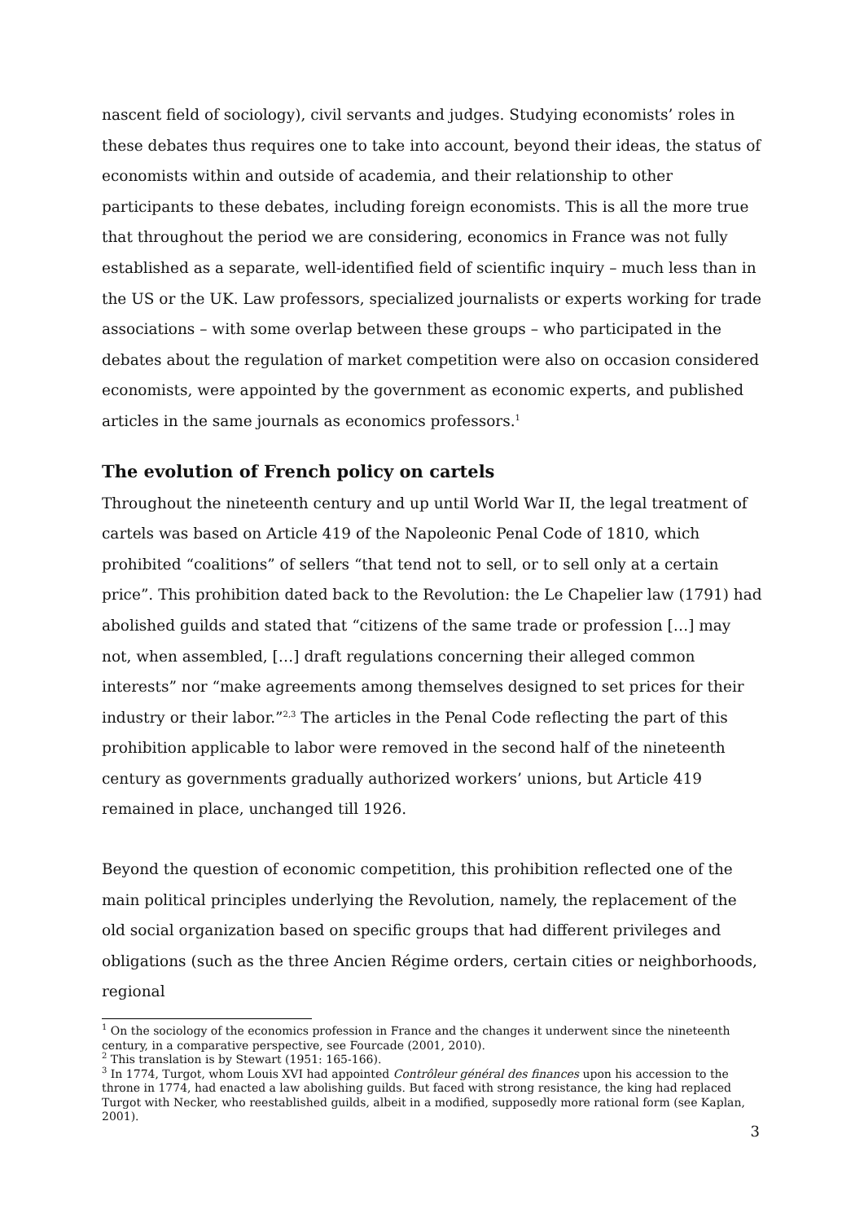nascent field of sociology), civil servants and judges. Studying economists’ roles in these debates thus requires one to take into account, beyond their ideas, the status of economists within and outside of academia, and their relationship to other participants to these debates, including foreign economists. This is all the more true that throughout the period we are considering, economics in France was not fully established as a separate, well-identified field of scientific inquiry – much less than in the US or the UK. Law professors, specialized journalists or experts working for trade associations – with some overlap between these groups – who participated in the debates about the regulation of market competition were also on occasion considered economists, were appointed by the government as economic experts, and published articles in the same journals as economics professors.<sup>1</sup>
The evolution of French policy on cartels
Throughout the nineteenth century and up until World War II, the legal treatment of cartels was based on Article 419 of the Napoleonic Penal Code of 1810, which prohibited “coalitions” of sellers “that tend not to sell, or to sell only at a certain price”. This prohibition dated back to the Revolution: the Le Chapelier law (1791) had abolished guilds and stated that “citizens of the same trade or profession […] may not, when assembled, […] draft regulations concerning their alleged common interests” nor “make agreements among themselves designed to set prices for their industry or their labor.”<sup>2,3</sup> The articles in the Penal Code reflecting the part of this prohibition applicable to labor were removed in the second half of the nineteenth century as governments gradually authorized workers’ unions, but Article 419 remained in place, unchanged till 1926.
Beyond the question of economic competition, this prohibition reflected one of the main political principles underlying the Revolution, namely, the replacement of the old social organization based on specific groups that had different privileges and obligations (such as the three Ancien Régime orders, certain cities or neighborhoods, regional
<sup>1</sup> On the sociology of the economics profession in France and the changes it underwent since the nineteenth century, in a comparative perspective, see Fourcade (2001, 2010).
<sup>2</sup> This translation is by Stewart (1951: 165-166).
<sup>3</sup> In 1774, Turgot, whom Louis XVI had appointed Contrôleur général des finances upon his accession to the throne in 1774, had enacted a law abolishing guilds. But faced with strong resistance, the king had replaced Turgot with Necker, who reestablished guilds, albeit in a modified, supposedly more rational form (see Kaplan, 2001).
3